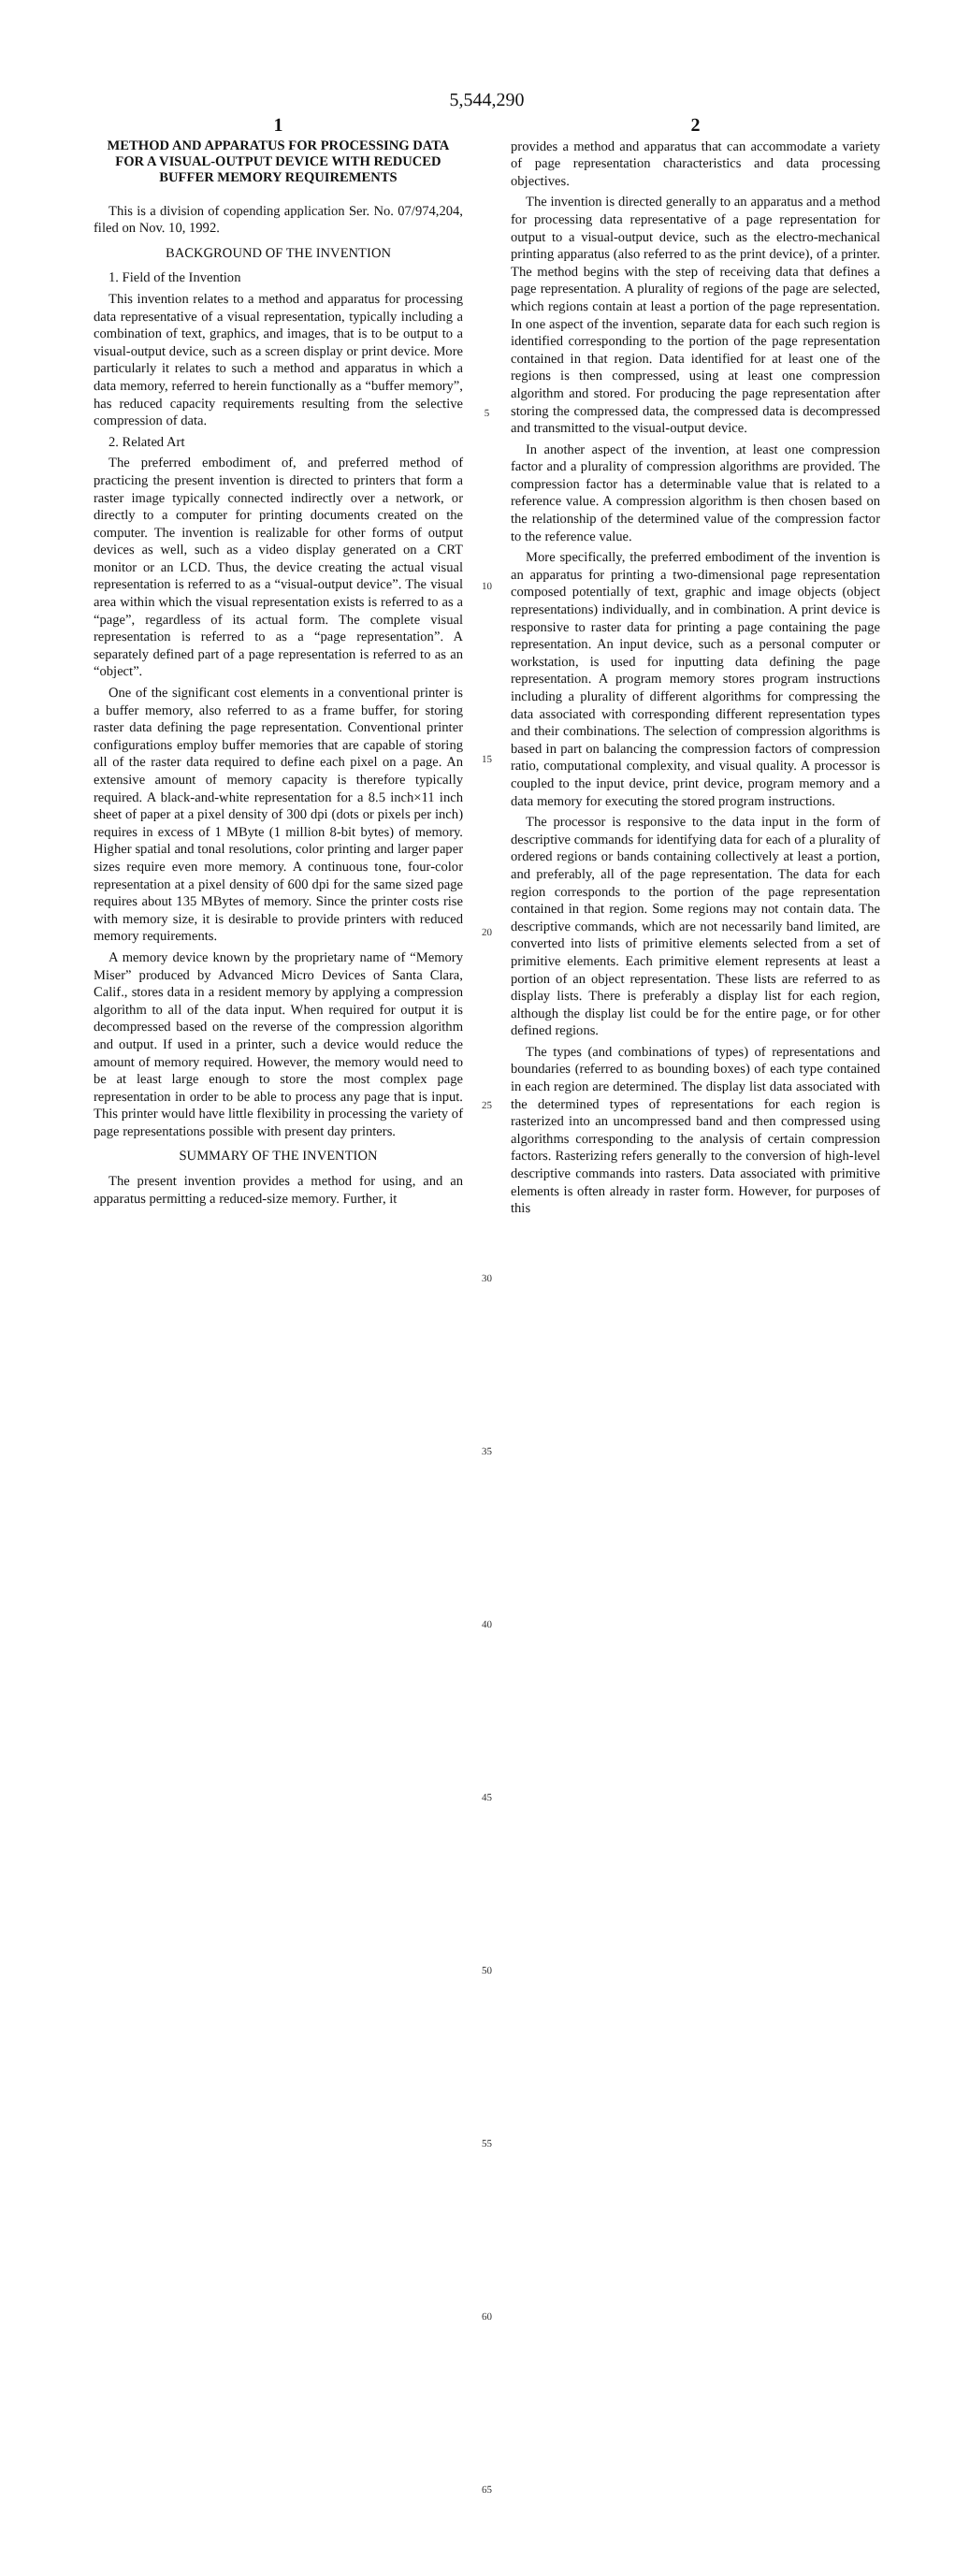5,544,290
1
METHOD AND APPARATUS FOR PROCESSING DATA FOR A VISUAL-OUTPUT DEVICE WITH REDUCED BUFFER MEMORY REQUIREMENTS
This is a division of copending application Ser. No. 07/974,204, filed on Nov. 10, 1992.
BACKGROUND OF THE INVENTION
1. Field of the Invention
This invention relates to a method and apparatus for processing data representative of a visual representation, typically including a combination of text, graphics, and images, that is to be output to a visual-output device, such as a screen display or print device. More particularly it relates to such a method and apparatus in which a data memory, referred to herein functionally as a “buffer memory”, has reduced capacity requirements resulting from the selective compression of data.
2. Related Art
The preferred embodiment of, and preferred method of practicing the present invention is directed to printers that form a raster image typically connected indirectly over a network, or directly to a computer for printing documents created on the computer. The invention is realizable for other forms of output devices as well, such as a video display generated on a CRT monitor or an LCD. Thus, the device creating the actual visual representation is referred to as a “visual-output device”. The visual area within which the visual representation exists is referred to as a “page”, regardless of its actual form. The complete visual representation is referred to as a “page representation”. A separately defined part of a page representation is referred to as an “object”.
One of the significant cost elements in a conventional printer is a buffer memory, also referred to as a frame buffer, for storing raster data defining the page representation. Conventional printer configurations employ buffer memories that are capable of storing all of the raster data required to define each pixel on a page. An extensive amount of memory capacity is therefore typically required. A black-and-white representation for a 8.5 inch×11 inch sheet of paper at a pixel density of 300 dpi (dots or pixels per inch) requires in excess of 1 MByte (1 million 8-bit bytes) of memory. Higher spatial and tonal resolutions, color printing and larger paper sizes require even more memory. A continuous tone, four-color representation at a pixel density of 600 dpi for the same sized page requires about 135 MBytes of memory. Since the printer costs rise with memory size, it is desirable to provide printers with reduced memory requirements.
A memory device known by the proprietary name of “Memory Miser” produced by Advanced Micro Devices of Santa Clara, Calif., stores data in a resident memory by applying a compression algorithm to all of the data input. When required for output it is decompressed based on the reverse of the compression algorithm and output. If used in a printer, such a device would reduce the amount of memory required. However, the memory would need to be at least large enough to store the most complex page representation in order to be able to process any page that is input. This printer would have little flexibility in processing the variety of page representations possible with present day printers.
SUMMARY OF THE INVENTION
The present invention provides a method for using, and an apparatus permitting a reduced-size memory. Further, it
5
10
15
20
25
30
35
40
45
50
55
60
65
2
provides a method and apparatus that can accommodate a variety of page representation characteristics and data processing objectives.
The invention is directed generally to an apparatus and a method for processing data representative of a page representation for output to a visual-output device, such as the electro-mechanical printing apparatus (also referred to as the print device), of a printer. The method begins with the step of receiving data that defines a page representation. A plurality of regions of the page are selected, which regions contain at least a portion of the page representation. In one aspect of the invention, separate data for each such region is identified corresponding to the portion of the page representation contained in that region. Data identified for at least one of the regions is then compressed, using at least one compression algorithm and stored. For producing the page representation after storing the compressed data, the compressed data is decompressed and transmitted to the visual-output device.
In another aspect of the invention, at least one compression factor and a plurality of compression algorithms are provided. The compression factor has a determinable value that is related to a reference value. A compression algorithm is then chosen based on the relationship of the determined value of the compression factor to the reference value.
More specifically, the preferred embodiment of the invention is an apparatus for printing a two-dimensional page representation composed potentially of text, graphic and image objects (object representations) individually, and in combination. A print device is responsive to raster data for printing a page containing the page representation. An input device, such as a personal computer or workstation, is used for inputting data defining the page representation. A program memory stores program instructions including a plurality of different algorithms for compressing the data associated with corresponding different representation types and their combinations. The selection of compression algorithms is based in part on balancing the compression factors of compression ratio, computational complexity, and visual quality. A processor is coupled to the input device, print device, program memory and a data memory for executing the stored program instructions.
The processor is responsive to the data input in the form of descriptive commands for identifying data for each of a plurality of ordered regions or bands containing collectively at least a portion, and preferably, all of the page representation. The data for each region corresponds to the portion of the page representation contained in that region. Some regions may not contain data. The descriptive commands, which are not necessarily band limited, are converted into lists of primitive elements selected from a set of primitive elements. Each primitive element represents at least a portion of an object representation. These lists are referred to as display lists. There is preferably a display list for each region, although the display list could be for the entire page, or for other defined regions.
The types (and combinations of types) of representations and boundaries (referred to as bounding boxes) of each type contained in each region are determined. The display list data associated with the determined types of representations for each region is rasterized into an uncompressed band and then compressed using algorithms corresponding to the analysis of certain compression factors. Rasterizing refers generally to the conversion of high-level descriptive commands into rasters. Data associated with primitive elements is often already in raster form. However, for purposes of this